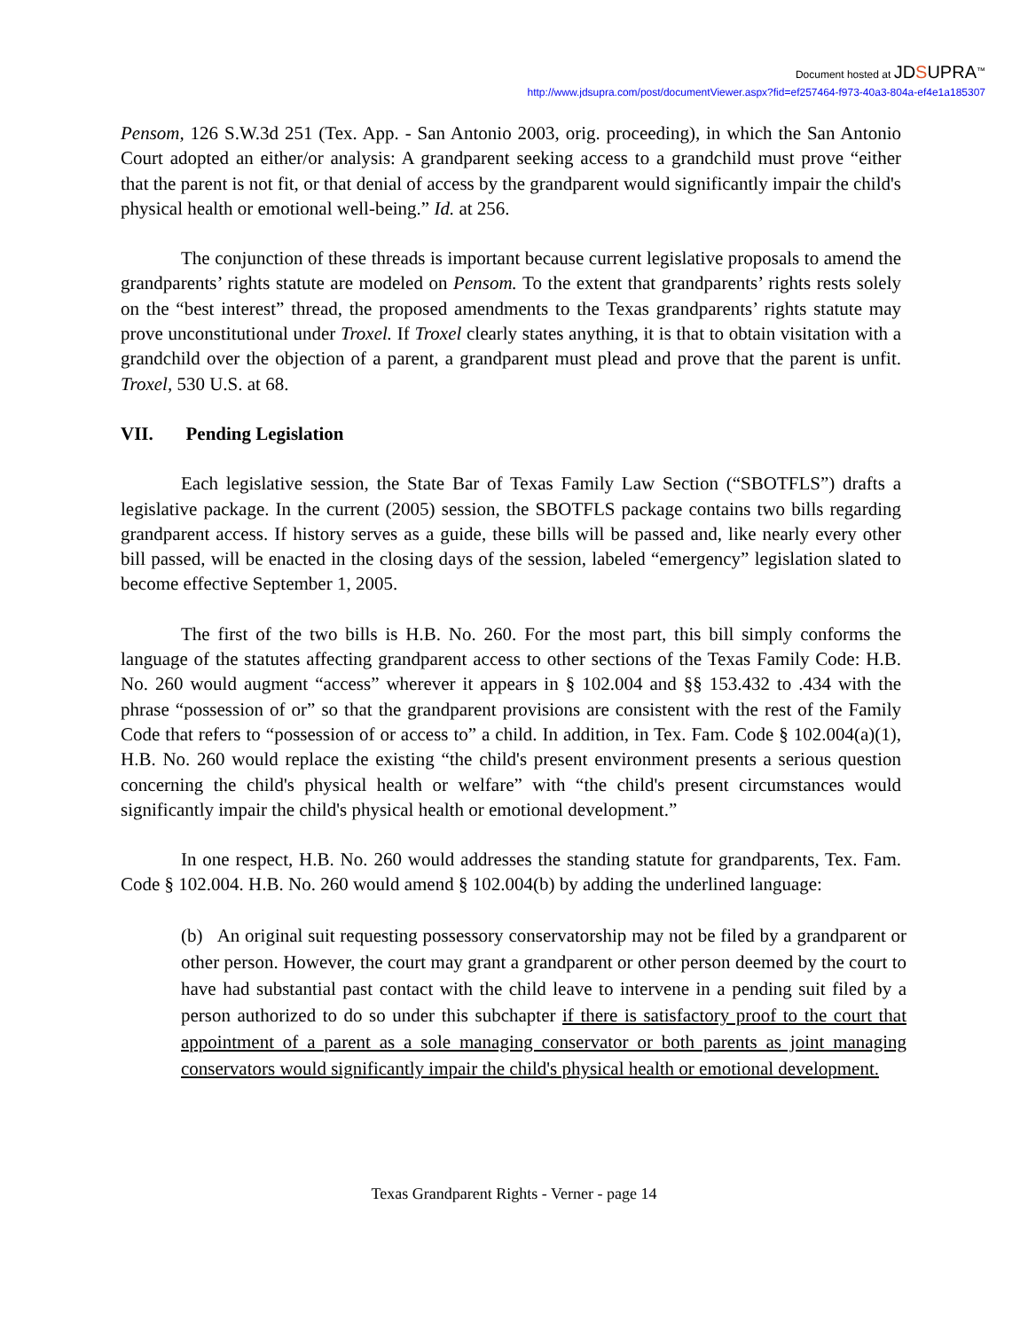Document hosted at JDSUPRA<sup>™</sup>
http://www.jdsupra.com/post/documentViewer.aspx?fid=ef257464-f973-40a3-804a-ef4e1a185307
Pensom, 126 S.W.3d 251 (Tex. App. - San Antonio 2003, orig. proceeding), in which the San Antonio Court adopted an either/or analysis: A grandparent seeking access to a grandchild must prove “either that the parent is not fit, or that denial of access by the grandparent would significantly impair the child's physical health or emotional well-being.” Id. at 256.
The conjunction of these threads is important because current legislative proposals to amend the grandparents’ rights statute are modeled on Pensom. To the extent that grandparents’ rights rests solely on the “best interest” thread, the proposed amendments to the Texas grandparents’ rights statute may prove unconstitutional under Troxel. If Troxel clearly states anything, it is that to obtain visitation with a grandchild over the objection of a parent, a grandparent must plead and prove that the parent is unfit. Troxel, 530 U.S. at 68.
VII. Pending Legislation
Each legislative session, the State Bar of Texas Family Law Section (“SBOTFLS”) drafts a legislative package. In the current (2005) session, the SBOTFLS package contains two bills regarding grandparent access. If history serves as a guide, these bills will be passed and, like nearly every other bill passed, will be enacted in the closing days of the session, labeled “emergency” legislation slated to become effective September 1, 2005.
The first of the two bills is H.B. No. 260. For the most part, this bill simply conforms the language of the statutes affecting grandparent access to other sections of the Texas Family Code: H.B. No. 260 would augment “access” wherever it appears in § 102.004 and §§ 153.432 to .434 with the phrase “possession of or” so that the grandparent provisions are consistent with the rest of the Family Code that refers to “possession of or access to” a child. In addition, in Tex. Fam. Code § 102.004(a)(1), H.B. No. 260 would replace the existing “the child's present environment presents a serious question concerning the child's physical health or welfare” with “the child's present circumstances would significantly impair the child's physical health or emotional development.”
In one respect, H.B. No. 260 would addresses the standing statute for grandparents, Tex. Fam. Code § 102.004. H.B. No. 260 would amend § 102.004(b) by adding the underlined language:
(b) An original suit requesting possessory conservatorship may not be filed by a grandparent or other person. However, the court may grant a grandparent or other person deemed by the court to have had substantial past contact with the child leave to intervene in a pending suit filed by a person authorized to do so under this subchapter if there is satisfactory proof to the court that appointment of a parent as a sole managing conservator or both parents as joint managing conservators would significantly impair the child's physical health or emotional development.
Texas Grandparent Rights - Verner - page 14